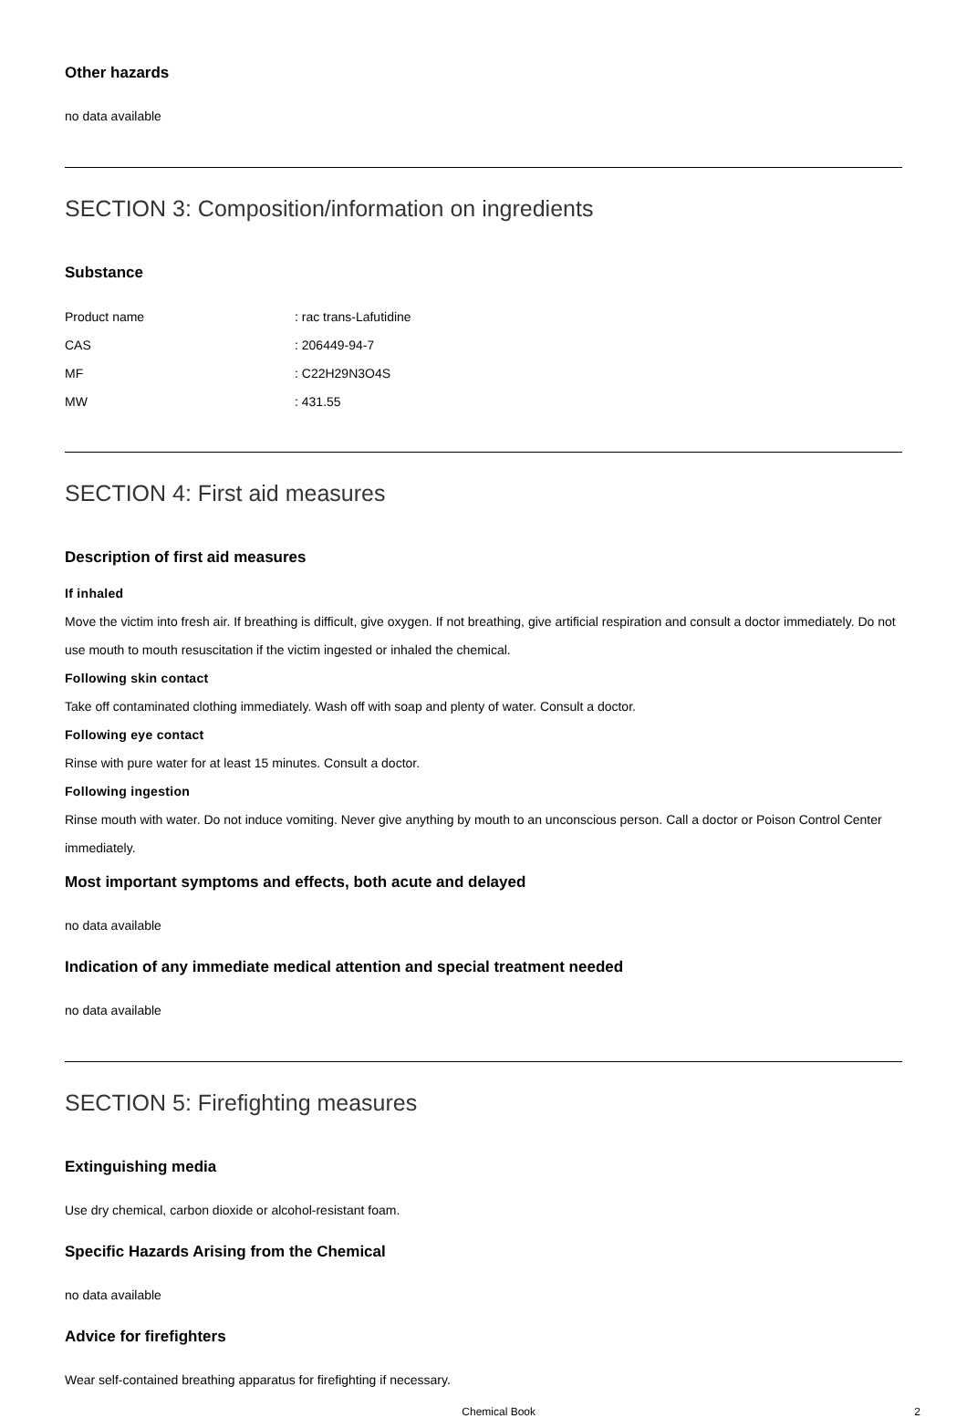Other hazards
no data available
SECTION 3: Composition/information on ingredients
Substance
| Product name | : rac trans-Lafutidine |
| CAS | : 206449-94-7 |
| MF | : C22H29N3O4S |
| MW | : 431.55 |
SECTION 4: First aid measures
Description of first aid measures
If inhaled
Move the victim into fresh air. If breathing is difficult, give oxygen. If not breathing, give artificial respiration and consult a doctor immediately. Do not use mouth to mouth resuscitation if the victim ingested or inhaled the chemical.
Following skin contact
Take off contaminated clothing immediately. Wash off with soap and plenty of water. Consult a doctor.
Following eye contact
Rinse with pure water for at least 15 minutes. Consult a doctor.
Following ingestion
Rinse mouth with water. Do not induce vomiting. Never give anything by mouth to an unconscious person. Call a doctor or Poison Control Center immediately.
Most important symptoms and effects, both acute and delayed
no data available
Indication of any immediate medical attention and special treatment needed
no data available
SECTION 5: Firefighting measures
Extinguishing media
Use dry chemical, carbon dioxide or alcohol-resistant foam.
Specific Hazards Arising from the Chemical
no data available
Advice for firefighters
Wear self-contained breathing apparatus for firefighting if necessary.
Chemical Book 2